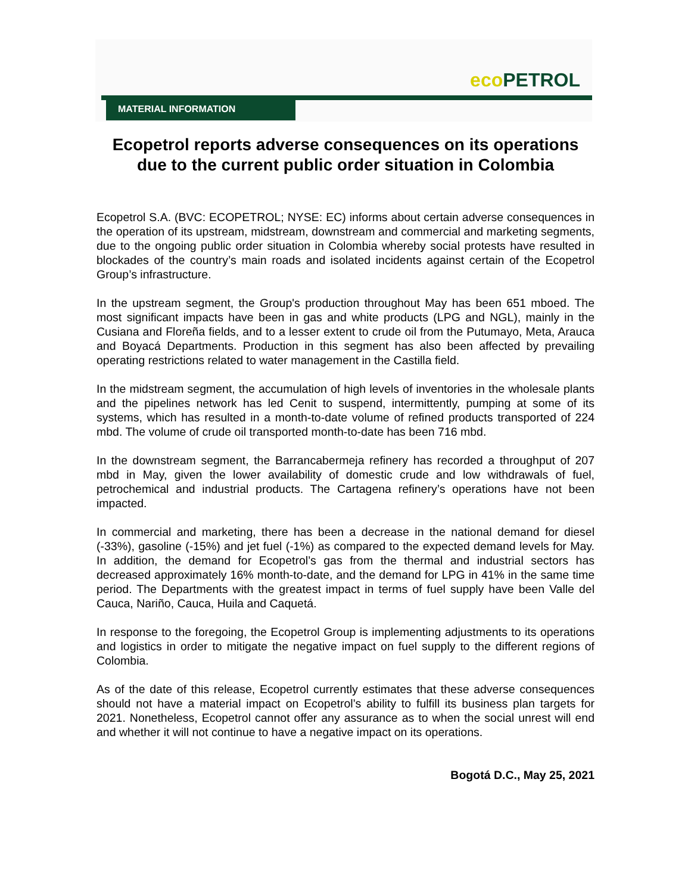eco PETROL
MATERIAL INFORMATION
Ecopetrol reports adverse consequences on its operations due to the current public order situation in Colombia
Ecopetrol S.A. (BVC: ECOPETROL; NYSE: EC) informs about certain adverse consequences in the operation of its upstream, midstream, downstream and commercial and marketing segments, due to the ongoing public order situation in Colombia whereby social protests have resulted in blockades of the country’s main roads and isolated incidents against certain of the Ecopetrol Group’s infrastructure.
In the upstream segment, the Group's production throughout May has been 651 mboed. The most significant impacts have been in gas and white products (LPG and NGL), mainly in the Cusiana and Floreña fields, and to a lesser extent to crude oil from the Putumayo, Meta, Arauca and Boyacá Departments. Production in this segment has also been affected by prevailing operating restrictions related to water management in the Castilla field.
In the midstream segment, the accumulation of high levels of inventories in the wholesale plants and the pipelines network has led Cenit to suspend, intermittently, pumping at some of its systems, which has resulted in a month-to-date volume of refined products transported of 224 mbd. The volume of crude oil transported month-to-date has been 716 mbd.
In the downstream segment, the Barrancabermeja refinery has recorded a throughput of 207 mbd in May, given the lower availability of domestic crude and low withdrawals of fuel, petrochemical and industrial products. The Cartagena refinery’s operations have not been impacted.
In commercial and marketing, there has been a decrease in the national demand for diesel (-33%), gasoline (-15%) and jet fuel (-1%) as compared to the expected demand levels for May. In addition, the demand for Ecopetrol’s gas from the thermal and industrial sectors has decreased approximately 16% month-to-date, and the demand for LPG in 41% in the same time period. The Departments with the greatest impact in terms of fuel supply have been Valle del Cauca, Nariño, Cauca, Huila and Caquetá.
In response to the foregoing, the Ecopetrol Group is implementing adjustments to its operations and logistics in order to mitigate the negative impact on fuel supply to the different regions of Colombia.
As of the date of this release, Ecopetrol currently estimates that these adverse consequences should not have a material impact on Ecopetrol’s ability to fulfill its business plan targets for 2021. Nonetheless, Ecopetrol cannot offer any assurance as to when the social unrest will end and whether it will not continue to have a negative impact on its operations.
Bogotá D.C., May 25, 2021